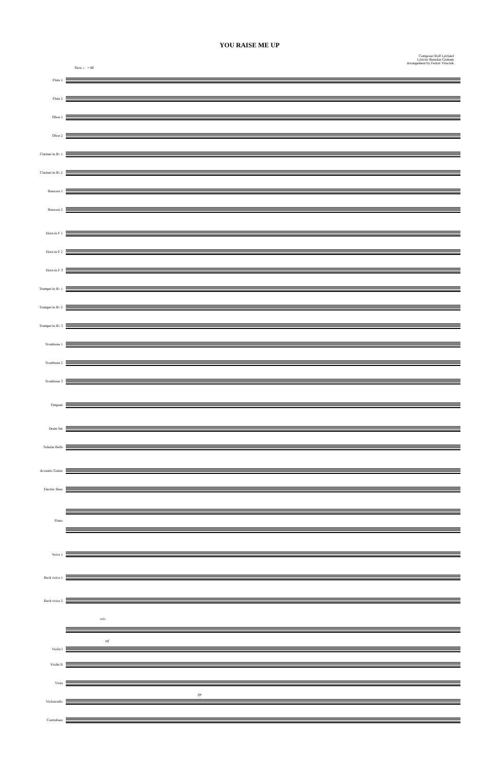YOU RAISE ME UP
Composer Rolf Løvland
Lyricist Brendan Graham
Arrangement by Fedorr Vrtacnik
Slow ♩ = 60
Flute 1
Flute 2
Oboe 1
Oboe 2
Clarinet in B♭ 1
Clarinet in B♭ 2
Bassoon 1
Bassoon 2
Horn in F 1
Horn in F 2
Horn in F 3
Trumpet in B♭ 1
Trumpet in B♭ 2
Trumpet in B♭ 3
Trombone 1
Trombone 2
Trombone 3
Timpani
Drum Set
Tubular Bells
Acoustic Guitar
Electric Bass
Piano
Voice 1
Back voice 1
Back voice 2
solo
mf
Violin I
Violin II
Viola
pp
Violoncello
Contrabass